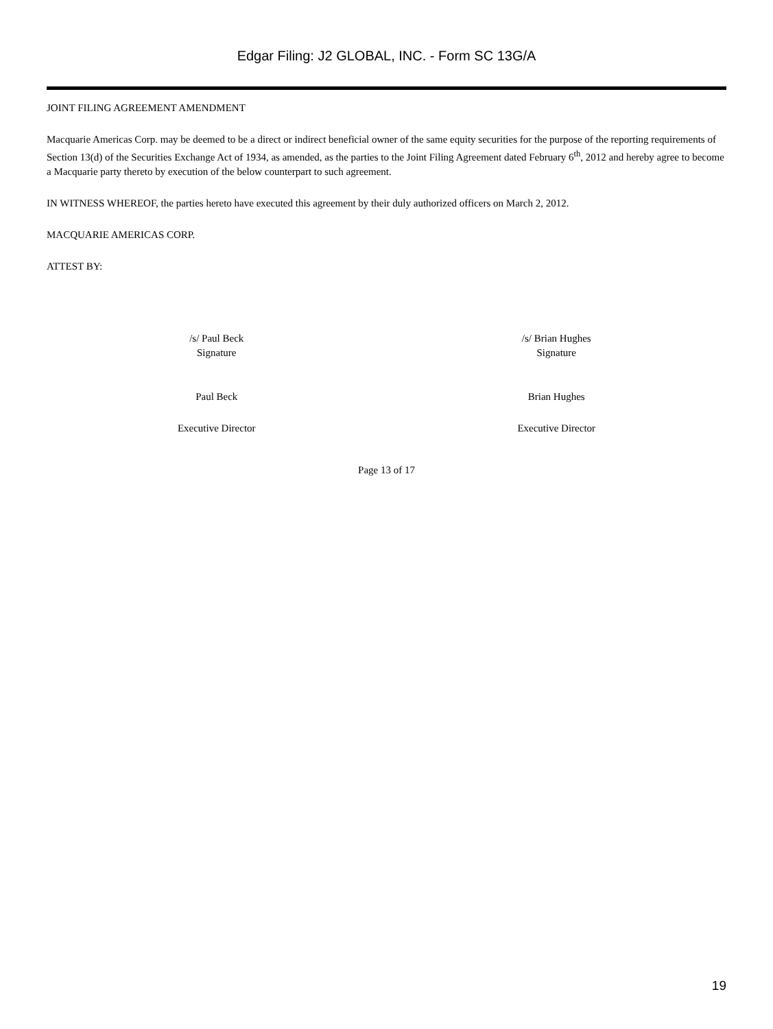Edgar Filing: J2 GLOBAL, INC. - Form SC 13G/A
JOINT FILING AGREEMENT AMENDMENT
Macquarie Americas Corp. may be deemed to be a direct or indirect beneficial owner of the same equity securities for the purpose of the reporting requirements of Section 13(d) of the Securities Exchange Act of 1934, as amended, as the parties to the Joint Filing Agreement dated February 6<sup>th</sup>, 2012 and hereby agree to become a Macquarie party thereto by execution of the below counterpart to such agreement.
IN WITNESS WHEREOF, the parties hereto have executed this agreement by their duly authorized officers on March 2, 2012.
MACQUARIE AMERICAS CORP.
ATTEST BY:
/s/ Paul Beck
Signature
Paul Beck
Executive Director
/s/ Brian Hughes
Signature
Brian Hughes
Executive Director
Page 13 of 17
19